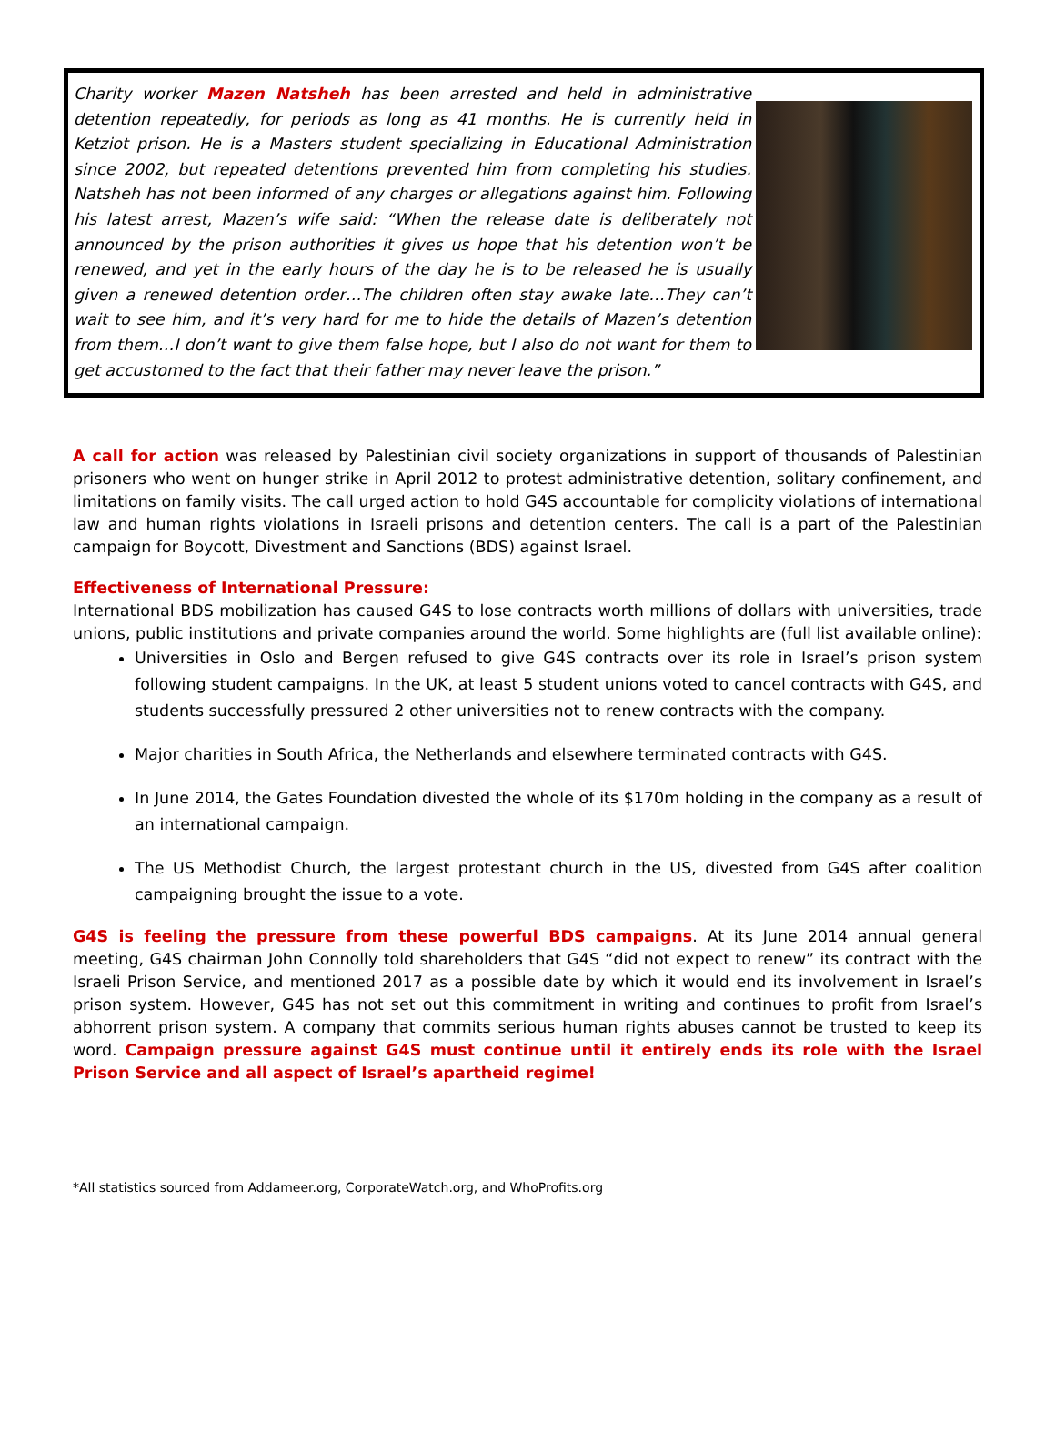Charity worker Mazen Natsheh has been arrested and held in administrative detention repeatedly, for periods as long as 41 months. He is currently held in Ketziot prison. He is a Masters student specializing in Educational Administration since 2002, but repeated detentions prevented him from completing his studies. Natsheh has not been informed of any charges or allegations against him. Following his latest arrest, Mazen’s wife said: “When the release date is deliberately not announced by the prison authorities it gives us hope that his detention won’t be renewed, and yet in the early hours of the day he is to be released he is usually given a renewed detention order…The children often stay awake late…They can’t wait to see him, and it’s very hard for me to hide the details of Mazen’s detention from them…I don’t want to give them false hope, but I also do not want for them to get accustomed to the fact that their father may never leave the prison.”
A call for action was released by Palestinian civil society organizations in support of thousands of Palestinian prisoners who went on hunger strike in April 2012 to protest administrative detention, solitary confinement, and limitations on family visits. The call urged action to hold G4S accountable for complicity violations of international law and human rights violations in Israeli prisons and detention centers. The call is a part of the Palestinian campaign for Boycott, Divestment and Sanctions (BDS) against Israel.
Effectiveness of International Pressure:
International BDS mobilization has caused G4S to lose contracts worth millions of dollars with universities, trade unions, public institutions and private companies around the world. Some highlights are (full list available online):
Universities in Oslo and Bergen refused to give G4S contracts over its role in Israel’s prison system following student campaigns. In the UK, at least 5 student unions voted to cancel contracts with G4S, and students successfully pressured 2 other universities not to renew contracts with the company.
Major charities in South Africa, the Netherlands and elsewhere terminated contracts with G4S.
In June 2014, the Gates Foundation divested the whole of its $170m holding in the company as a result of an international campaign.
The US Methodist Church, the largest protestant church in the US, divested from G4S after coalition campaigning brought the issue to a vote.
G4S is feeling the pressure from these powerful BDS campaigns. At its June 2014 annual general meeting, G4S chairman John Connolly told shareholders that G4S “did not expect to renew” its contract with the Israeli Prison Service, and mentioned 2017 as a possible date by which it would end its involvement in Israel’s prison system. However, G4S has not set out this commitment in writing and continues to profit from Israel’s abhorrent prison system. A company that commits serious human rights abuses cannot be trusted to keep its word. Campaign pressure against G4S must continue until it entirely ends its role with the Israel Prison Service and all aspect of Israel’s apartheid regime!
*All statistics sourced from Addameer.org, CorporateWatch.org, and WhoProfits.org